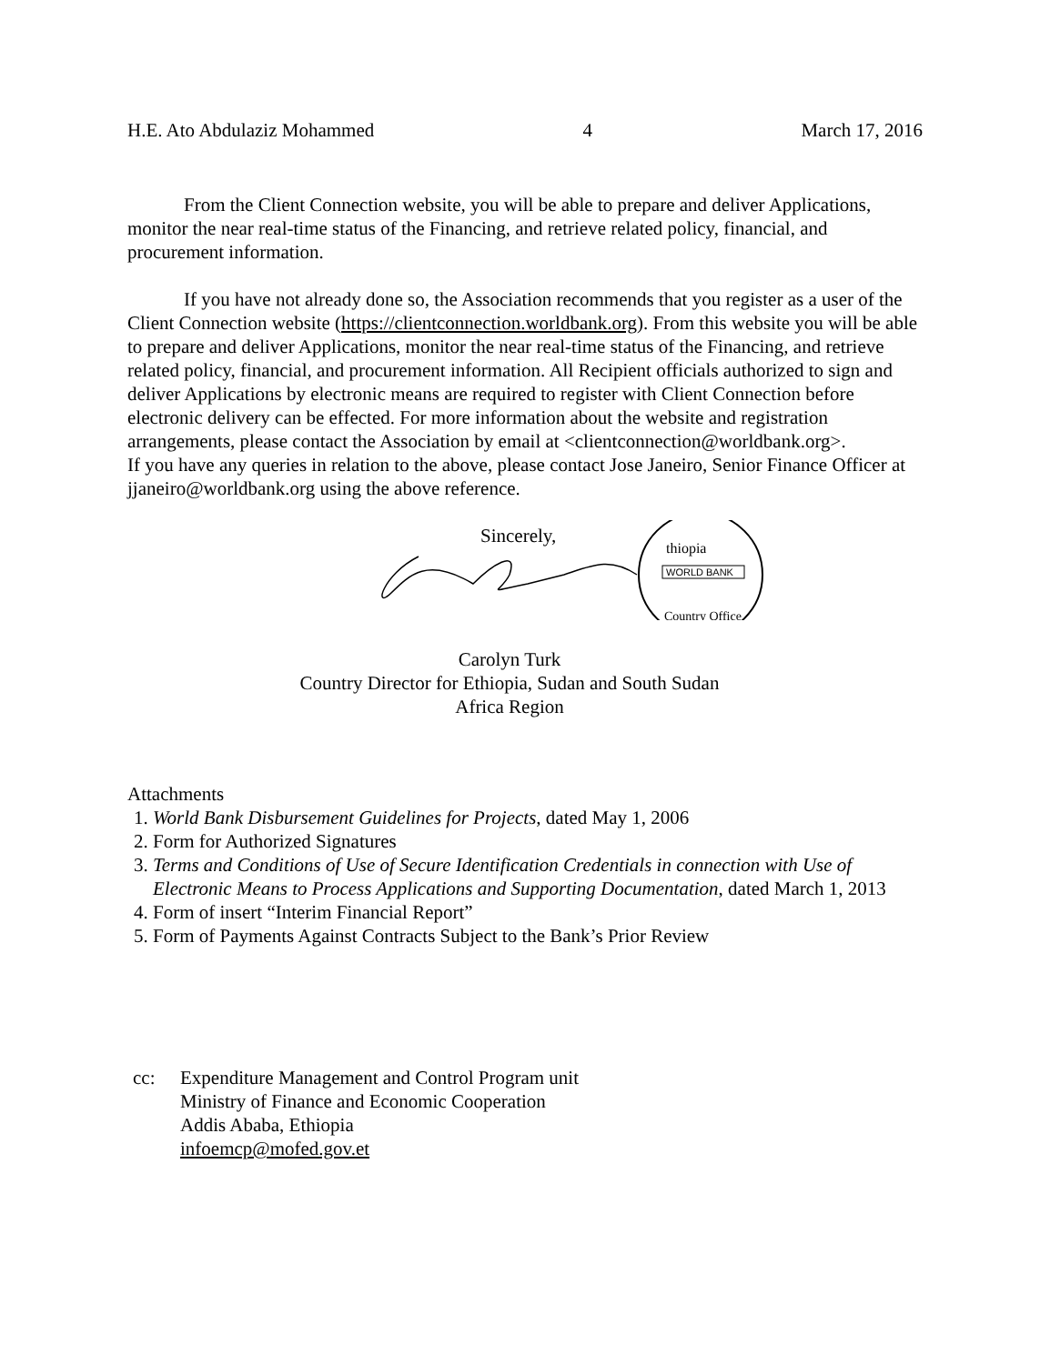H.E. Ato Abdulaziz Mohammed 4 March 17, 2016
From the Client Connection website, you will be able to prepare and deliver Applications, monitor the near real-time status of the Financing, and retrieve related policy, financial, and procurement information.
If you have not already done so, the Association recommends that you register as a user of the Client Connection website (https://clientconnection.worldbank.org). From this website you will be able to prepare and deliver Applications, monitor the near real-time status of the Financing, and retrieve related policy, financial, and procurement information. All Recipient officials authorized to sign and deliver Applications by electronic means are required to register with Client Connection before electronic delivery can be effected. For more information about the website and registration arrangements, please contact the Association by email at <clientconnection@worldbank.org>.
If you have any queries in relation to the above, please contact Jose Janeiro, Senior Finance Officer at jjaneiro@worldbank.org using the above reference.
Sincerely,
thiopia
WORLD BANK
Country Office
Carolyn Turk
Country Director for Ethiopia, Sudan and South Sudan
Africa Region
Attachments
1. World Bank Disbursement Guidelines for Projects, dated May 1, 2006
2. Form for Authorized Signatures
3. Terms and Conditions of Use of Secure Identification Credentials in connection with Use of Electronic Means to Process Applications and Supporting Documentation, dated March 1, 2013
4. Form of insert “Interim Financial Report”
5. Form of Payments Against Contracts Subject to the Bank’s Prior Review
cc: Expenditure Management and Control Program unit
Ministry of Finance and Economic Cooperation
Addis Ababa, Ethiopia
infoemcp@mofed.gov.et